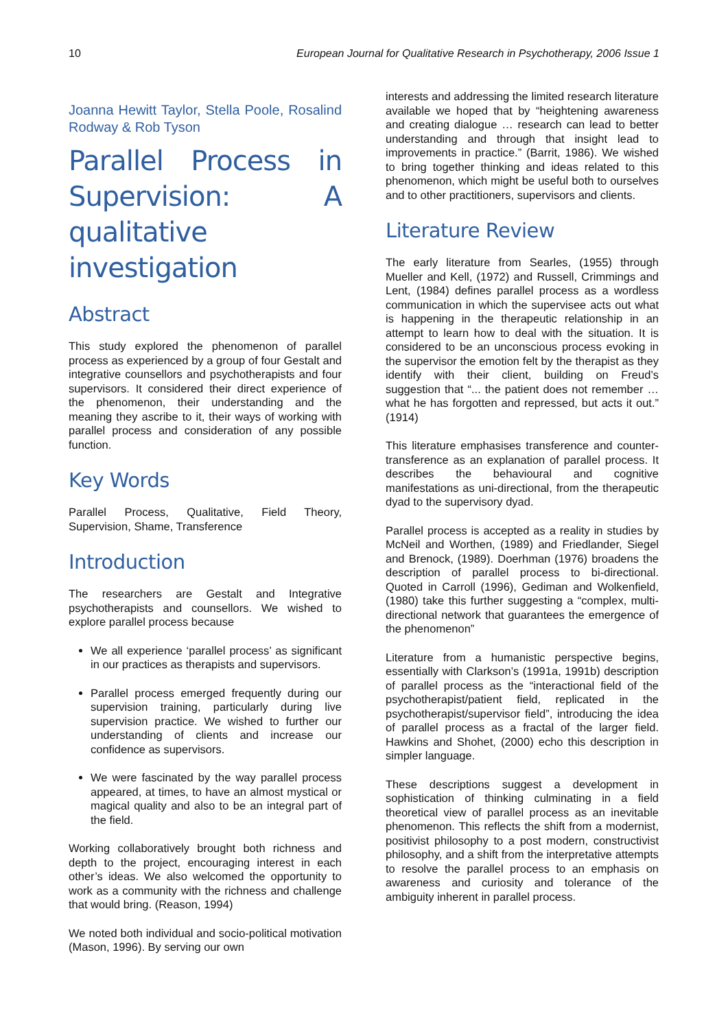10 European Journal for Qualitative Research in Psychotherapy, 2006 Issue 1
Joanna Hewitt Taylor, Stella Poole, Rosalind Rodway & Rob Tyson
Parallel Process in Supervision: A qualitative investigation
Abstract
This study explored the phenomenon of parallel process as experienced by a group of four Gestalt and integrative counsellors and psychotherapists and four supervisors. It considered their direct experience of the phenomenon, their understanding and the meaning they ascribe to it, their ways of working with parallel process and consideration of any possible function.
Key Words
Parallel Process, Qualitative, Field Theory, Supervision, Shame, Transference
Introduction
The researchers are Gestalt and Integrative psychotherapists and counsellors. We wished to explore parallel process because
We all experience ‘parallel process’ as significant in our practices as therapists and supervisors.
Parallel process emerged frequently during our supervision training, particularly during live supervision practice. We wished to further our understanding of clients and increase our confidence as supervisors.
We were fascinated by the way parallel process appeared, at times, to have an almost mystical or magical quality and also to be an integral part of the field.
Working collaboratively brought both richness and depth to the project, encouraging interest in each other’s ideas. We also welcomed the opportunity to work as a community with the richness and challenge that would bring. (Reason, 1994)
We noted both individual and socio-political motivation (Mason, 1996). By serving our own
interests and addressing the limited research literature available we hoped that by “heightening awareness and creating dialogue … research can lead to better understanding and through that insight lead to improvements in practice.” (Barrit, 1986). We wished to bring together thinking and ideas related to this phenomenon, which might be useful both to ourselves and to other practitioners, supervisors and clients.
Literature Review
The early literature from Searles, (1955) through Mueller and Kell, (1972) and Russell, Crimmings and Lent, (1984) defines parallel process as a wordless communication in which the supervisee acts out what is happening in the therapeutic relationship in an attempt to learn how to deal with the situation. It is considered to be an unconscious process evoking in the supervisor the emotion felt by the therapist as they identify with their client, building on Freud’s suggestion that “... the patient does not remember … what he has forgotten and repressed, but acts it out.” (1914)
This literature emphasises transference and counter-transference as an explanation of parallel process. It describes the behavioural and cognitive manifestations as uni-directional, from the therapeutic dyad to the supervisory dyad.
Parallel process is accepted as a reality in studies by McNeil and Worthen, (1989) and Friedlander, Siegel and Brenock, (1989). Doerhman (1976) broadens the description of parallel process to bi-directional. Quoted in Carroll (1996), Gediman and Wolkenfield, (1980) take this further suggesting a “complex, multi-directional network that guarantees the emergence of the phenomenon”
Literature from a humanistic perspective begins, essentially with Clarkson’s (1991a, 1991b) description of parallel process as the “interactional field of the psychotherapist/patient field, replicated in the psychotherapist/supervisor field”, introducing the idea of parallel process as a fractal of the larger field. Hawkins and Shohet, (2000) echo this description in simpler language.
These descriptions suggest a development in sophistication of thinking culminating in a field theoretical view of parallel process as an inevitable phenomenon. This reflects the shift from a modernist, positivist philosophy to a post modern, constructivist philosophy, and a shift from the interpretative attempts to resolve the parallel process to an emphasis on awareness and curiosity and tolerance of the ambiguity inherent in parallel process.